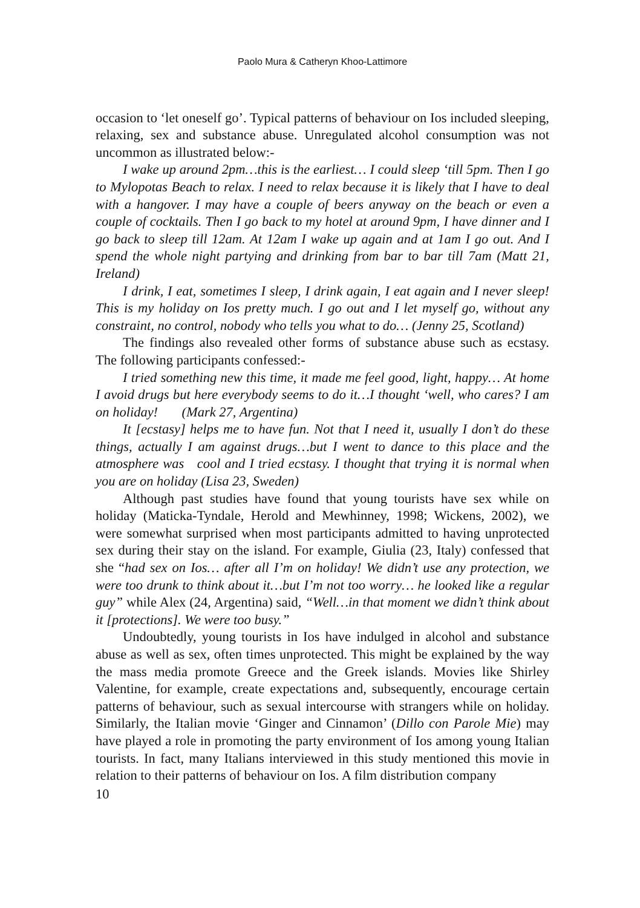Paolo Mura & Catheryn Khoo-Lattimore
occasion to ‘let oneself go’. Typical patterns of behaviour on Ios included sleeping, relaxing, sex and substance abuse. Unregulated alcohol consumption was not uncommon as illustrated below:-
I wake up around 2pm…this is the earliest… I could sleep ‘till 5pm. Then I go to Mylopotas Beach to relax. I need to relax because it is likely that I have to deal with a hangover. I may have a couple of beers anyway on the beach or even a couple of cocktails. Then I go back to my hotel at around 9pm, I have dinner and I go back to sleep till 12am. At 12am I wake up again and at 1am I go out. And I spend the whole night partying and drinking from bar to bar till 7am (Matt 21, Ireland)
I drink, I eat, sometimes I sleep, I drink again, I eat again and I never sleep! This is my holiday on Ios pretty much. I go out and I let myself go, without any constraint, no control, nobody who tells you what to do… (Jenny 25, Scotland)
The findings also revealed other forms of substance abuse such as ecstasy. The following participants confessed:-
I tried something new this time, it made me feel good, light, happy… At home I avoid drugs but here everybody seems to do it…I thought ‘well, who cares? I am on holiday! (Mark 27, Argentina)
It [ecstasy] helps me to have fun. Not that I need it, usually I don’t do these things, actually I am against drugs…but I went to dance to this place and the atmosphere was cool and I tried ecstasy. I thought that trying it is normal when you are on holiday (Lisa 23, Sweden)
Although past studies have found that young tourists have sex while on holiday (Maticka-Tyndale, Herold and Mewhinney, 1998; Wickens, 2002), we were somewhat surprised when most participants admitted to having unprotected sex during their stay on the island. For example, Giulia (23, Italy) confessed that she “had sex on Ios… after all I’m on holiday! We didn’t use any protection, we were too drunk to think about it…but I’m not too worry… he looked like a regular guy” while Alex (24, Argentina) said, “Well…in that moment we didn’t think about it [protections]. We were too busy.”
Undoubtedly, young tourists in Ios have indulged in alcohol and substance abuse as well as sex, often times unprotected. This might be explained by the way the mass media promote Greece and the Greek islands. Movies like Shirley Valentine, for example, create expectations and, subsequently, encourage certain patterns of behaviour, such as sexual intercourse with strangers while on holiday. Similarly, the Italian movie ‘Ginger and Cinnamon’ (Dillo con Parole Mie) may have played a role in promoting the party environment of Ios among young Italian tourists. In fact, many Italians interviewed in this study mentioned this movie in relation to their patterns of behaviour on Ios. A film distribution company
10